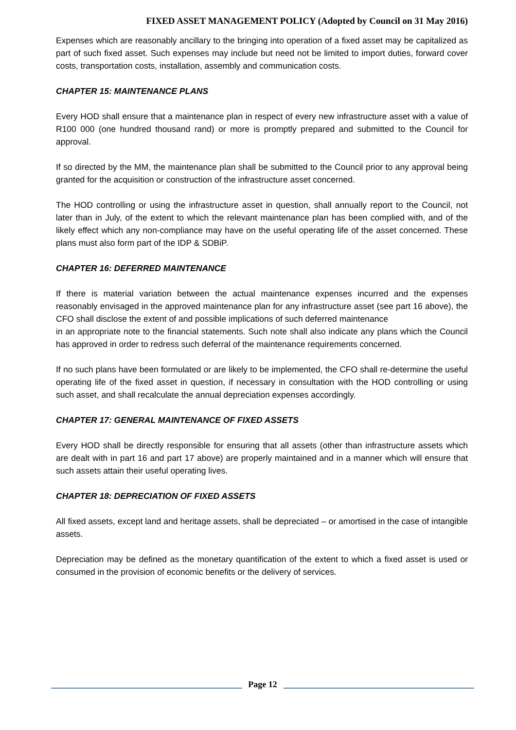FIXED ASSET MANAGEMENT POLICY (Adopted by Council on 31 May 2016)
Expenses which are reasonably ancillary to the bringing into operation of a fixed asset may be capitalized as part of such fixed asset. Such expenses may include but need not be limited to import duties, forward cover costs, transportation costs, installation, assembly and communication costs.
CHAPTER 15: MAINTENANCE PLANS
Every HOD shall ensure that a maintenance plan in respect of every new infrastructure asset with a value of R100 000 (one hundred thousand rand) or more is promptly prepared and submitted to the Council for approval.
If so directed by the MM, the maintenance plan shall be submitted to the Council prior to any approval being granted for the acquisition or construction of the infrastructure asset concerned.
The HOD controlling or using the infrastructure asset in question, shall annually report to the Council, not later than in July, of the extent to which the relevant maintenance plan has been complied with, and of the likely effect which any non-compliance may have on the useful operating life of the asset concerned. These plans must also form part of the IDP & SDBiP.
CHAPTER 16: DEFERRED MAINTENANCE
If there is material variation between the actual maintenance expenses incurred and the expenses reasonably envisaged in the approved maintenance plan for any infrastructure asset (see part 16 above), the CFO shall disclose the extent of and possible implications of such deferred maintenance
in an appropriate note to the financial statements. Such note shall also indicate any plans which the Council has approved in order to redress such deferral of the maintenance requirements concerned.
If no such plans have been formulated or are likely to be implemented, the CFO shall re-determine the useful operating life of the fixed asset in question, if necessary in consultation with the HOD controlling or using such asset, and shall recalculate the annual depreciation expenses accordingly.
CHAPTER 17: GENERAL MAINTENANCE OF FIXED ASSETS
Every HOD shall be directly responsible for ensuring that all assets (other than infrastructure assets which are dealt with in part 16 and part 17 above) are properly maintained and in a manner which will ensure that such assets attain their useful operating lives.
CHAPTER 18: DEPRECIATION OF FIXED ASSETS
All fixed assets, except land and heritage assets, shall be depreciated – or amortised in the case of intangible assets.
Depreciation may be defined as the monetary quantification of the extent to which a fixed asset is used or consumed in the provision of economic benefits or the delivery of services.
Page 12